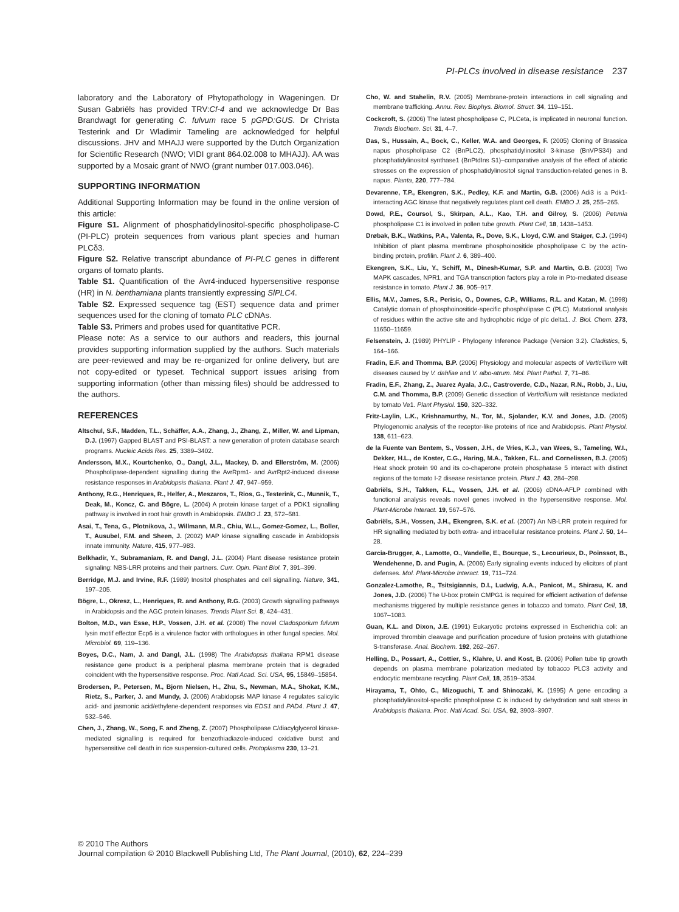PI-PLCs involved in disease resistance 237
laboratory and the Laboratory of Phytopathology in Wageningen. Dr Susan Gabriëls has provided TRV:Cf-4 and we acknowledge Dr Bas Brandwagt for generating C. fulvum race 5 pGPD:GUS. Dr Christa Testerink and Dr Wladimir Tameling are acknowledged for helpful discussions. JHV and MHAJJ were supported by the Dutch Organization for Scientific Research (NWO; VIDI grant 864.02.008 to MHAJJ). AA was supported by a Mosaic grant of NWO (grant number 017.003.046).
SUPPORTING INFORMATION
Additional Supporting Information may be found in the online version of this article:
Figure S1. Alignment of phosphatidylinositol-specific phospholipase-C (PI-PLC) protein sequences from various plant species and human PLCδ3.
Figure S2. Relative transcript abundance of PI-PLC genes in different organs of tomato plants.
Table S1. Quantification of the Avr4-induced hypersensitive response (HR) in N. benthamiana plants transiently expressing SlPLC4.
Table S2. Expressed sequence tag (EST) sequence data and primer sequences used for the cloning of tomato PLC cDNAs.
Table S3. Primers and probes used for quantitative PCR.
Please note: As a service to our authors and readers, this journal provides supporting information supplied by the authors. Such materials are peer-reviewed and may be re-organized for online delivery, but are not copy-edited or typeset. Technical support issues arising from supporting information (other than missing files) should be addressed to the authors.
REFERENCES
Altschul, S.F., Madden, T.L., Schäffer, A.A., Zhang, J., Zhang, Z., Miller, W. and Lipman, D.J. (1997) Gapped BLAST and PSI-BLAST: a new generation of protein database search programs. Nucleic Acids Res. 25, 3389–3402.
Andersson, M.X., Kourtchenko, O., Dangl, J.L., Mackey, D. and Ellerström, M. (2006) Phospholipase-dependent signalling during the AvrRpm1- and AvrRpt2-induced disease resistance responses in Arabidopsis thaliana. Plant J. 47, 947–959.
Anthony, R.G., Henriques, R., Helfer, A., Meszaros, T., Rios, G., Testerink, C., Munnik, T., Deak, M., Koncz, C. and Bögre, L. (2004) A protein kinase target of a PDK1 signalling pathway is involved in root hair growth in Arabidopsis. EMBO J. 23, 572–581.
Asai, T., Tena, G., Plotnikova, J., Willmann, M.R., Chiu, W.L., Gomez-Gomez, L., Boller, T., Ausubel, F.M. and Sheen, J. (2002) MAP kinase signalling cascade in Arabidopsis innate immunity. Nature, 415, 977–983.
Belkhadir, Y., Subramaniam, R. and Dangl, J.L. (2004) Plant disease resistance protein signaling: NBS-LRR proteins and their partners. Curr. Opin. Plant Biol. 7, 391–399.
Berridge, M.J. and Irvine, R.F. (1989) Inositol phosphates and cell signalling. Nature, 341, 197–205.
Bögre, L., Okresz, L., Henriques, R. and Anthony, R.G. (2003) Growth signalling pathways in Arabidopsis and the AGC protein kinases. Trends Plant Sci. 8, 424–431.
Bolton, M.D., van Esse, H.P., Vossen, J.H. et al. (2008) The novel Cladosporium fulvum lysin motif effector Ecp6 is a virulence factor with orthologues in other fungal species. Mol. Microbiol. 69, 119–136.
Boyes, D.C., Nam, J. and Dangl, J.L. (1998) The Arabidopsis thaliana RPM1 disease resistance gene product is a peripheral plasma membrane protein that is degraded coincident with the hypersensitive response. Proc. Natl Acad. Sci. USA, 95, 15849–15854.
Brodersen, P., Petersen, M., Bjorn Nielsen, H., Zhu, S., Newman, M.A., Shokat, K.M., Rietz, S., Parker, J. and Mundy, J. (2006) Arabidopsis MAP kinase 4 regulates salicylic acid- and jasmonic acid/ethylene-dependent responses via EDS1 and PAD4. Plant J. 47, 532–546.
Chen, J., Zhang, W., Song, F. and Zheng, Z. (2007) Phospholipase C/diacylglycerol kinase-mediated signalling is required for benzothiadiazole-induced oxidative burst and hypersensitive cell death in rice suspension-cultured cells. Protoplasma 230, 13–21.
Cho, W. and Stahelin, R.V. (2005) Membrane-protein interactions in cell signaling and membrane trafficking. Annu. Rev. Biophys. Biomol. Struct. 34, 119–151.
Cockcroft, S. (2006) The latest phospholipase C, PLCeta, is implicated in neuronal function. Trends Biochem. Sci. 31, 4–7.
Das, S., Hussain, A., Bock, C., Keller, W.A. and Georges, F. (2005) Cloning of Brassica napus phospholipase C2 (BnPLC2), phosphatidylinositol 3-kinase (BnVPS34) and phosphatidylinositol synthase1 (BnPtdIns S1)–comparative analysis of the effect of abiotic stresses on the expression of phosphatidylinositol signal transduction-related genes in B. napus. Planta, 220, 777–784.
Devarenne, T.P., Ekengren, S.K., Pedley, K.F. and Martin, G.B. (2006) Adi3 is a Pdk1-interacting AGC kinase that negatively regulates plant cell death. EMBO J. 25, 255–265.
Dowd, P.E., Coursol, S., Skirpan, A.L., Kao, T.H. and Gilroy, S. (2006) Petunia phospholipase C1 is involved in pollen tube growth. Plant Cell, 18, 1438–1453.
Drøbak, B.K., Watkins, P.A., Valenta, R., Dove, S.K., Lloyd, C.W. and Staiger, C.J. (1994) Inhibition of plant plasma membrane phosphoinositide phospholipase C by the actin-binding protein, profilin. Plant J. 6, 389–400.
Ekengren, S.K., Liu, Y., Schiff, M., Dinesh-Kumar, S.P. and Martin, G.B. (2003) Two MAPK cascades, NPR1, and TGA transcription factors play a role in Pto-mediated disease resistance in tomato. Plant J. 36, 905–917.
Ellis, M.V., James, S.R., Perisic, O., Downes, C.P., Williams, R.L. and Katan, M. (1998) Catalytic domain of phosphoinositide-specific phospholipase C (PLC). Mutational analysis of residues within the active site and hydrophobic ridge of plc delta1. J. Biol. Chem. 273, 11650–11659.
Felsenstein, J. (1989) PHYLIP - Phylogeny Inference Package (Version 3.2). Cladistics, 5, 164–166.
Fradin, E.F. and Thomma, B.P. (2006) Physiology and molecular aspects of Verticillium wilt diseases caused by V. dahliae and V. albo-atrum. Mol. Plant Pathol. 7, 71–86.
Fradin, E.F., Zhang, Z., Juarez Ayala, J.C., Castroverde, C.D., Nazar, R.N., Robb, J., Liu, C.M. and Thomma, B.P. (2009) Genetic dissection of Verticillium wilt resistance mediated by tomato Ve1. Plant Physiol. 150, 320–332.
Fritz-Laylin, L.K., Krishnamurthy, N., Tor, M., Sjolander, K.V. and Jones, J.D. (2005) Phylogenomic analysis of the receptor-like proteins of rice and Arabidopsis. Plant Physiol. 138, 611–623.
de la Fuente van Bentem, S., Vossen, J.H., de Vries, K.J., van Wees, S., Tameling, W.I., Dekker, H.L., de Koster, C.G., Haring, M.A., Takken, F.L. and Cornelissen, B.J. (2005) Heat shock protein 90 and its co-chaperone protein phosphatase 5 interact with distinct regions of the tomato I-2 disease resistance protein. Plant J. 43, 284–298.
Gabriëls, S.H., Takken, F.L., Vossen, J.H. et al. (2006) cDNA-AFLP combined with functional analysis reveals novel genes involved in the hypersensitive response. Mol. Plant-Microbe Interact. 19, 567–576.
Gabriëls, S.H., Vossen, J.H., Ekengren, S.K. et al. (2007) An NB-LRR protein required for HR signalling mediated by both extra- and intracellular resistance proteins. Plant J. 50, 14–28.
Garcia-Brugger, A., Lamotte, O., Vandelle, E., Bourque, S., Lecourieux, D., Poinssot, B., Wendehenne, D. and Pugin, A. (2006) Early signaling events induced by elicitors of plant defenses. Mol. Plant-Microbe Interact. 19, 711–724.
Gonzalez-Lamothe, R., Tsitsigiannis, D.I., Ludwig, A.A., Panicot, M., Shirasu, K. and Jones, J.D. (2006) The U-box protein CMPG1 is required for efficient activation of defense mechanisms triggered by multiple resistance genes in tobacco and tomato. Plant Cell, 18, 1067–1083.
Guan, K.L. and Dixon, J.E. (1991) Eukaryotic proteins expressed in Escherichia coli: an improved thrombin cleavage and purification procedure of fusion proteins with glutathione S-transferase. Anal. Biochem. 192, 262–267.
Helling, D., Possart, A., Cottier, S., Klahre, U. and Kost, B. (2006) Pollen tube tip growth depends on plasma membrane polarization mediated by tobacco PLC3 activity and endocytic membrane recycling. Plant Cell, 18, 3519–3534.
Hirayama, T., Ohto, C., Mizoguchi, T. and Shinozaki, K. (1995) A gene encoding a phosphatidylinositol-specific phospholipase C is induced by dehydration and salt stress in Arabidopsis thaliana. Proc. Natl Acad. Sci. USA, 92, 3903–3907.
© 2010 The Authors
Journal compilation © 2010 Blackwell Publishing Ltd, The Plant Journal, (2010), 62, 224–239